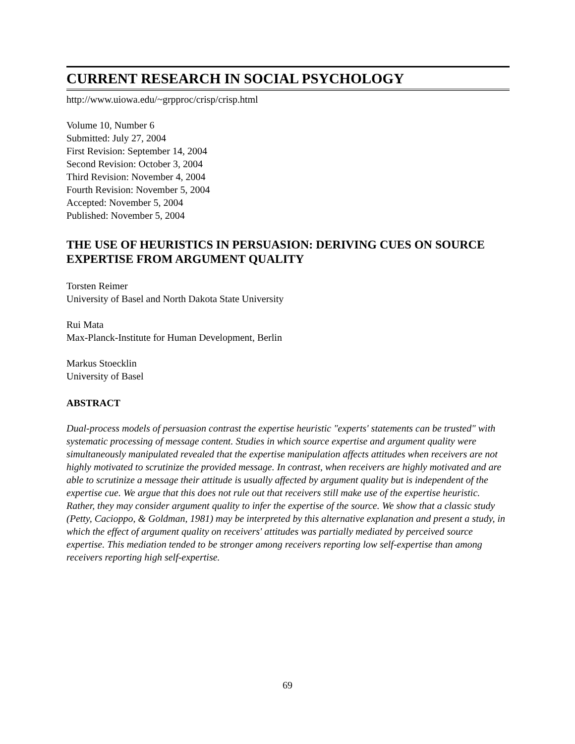CURRENT RESEARCH IN SOCIAL PSYCHOLOGY
http://www.uiowa.edu/~grpproc/crisp/crisp.html
Volume 10, Number 6
Submitted: July 27, 2004
First Revision: September 14, 2004
Second Revision: October 3, 2004
Third Revision: November 4, 2004
Fourth Revision: November 5, 2004
Accepted: November 5, 2004
Published: November 5, 2004
THE USE OF HEURISTICS IN PERSUASION: DERIVING CUES ON SOURCE EXPERTISE FROM ARGUMENT QUALITY
Torsten Reimer
University of Basel and North Dakota State University
Rui Mata
Max-Planck-Institute for Human Development, Berlin
Markus Stoecklin
University of Basel
ABSTRACT
Dual-process models of persuasion contrast the expertise heuristic "experts' statements can be trusted" with systematic processing of message content. Studies in which source expertise and argument quality were simultaneously manipulated revealed that the expertise manipulation affects attitudes when receivers are not highly motivated to scrutinize the provided message. In contrast, when receivers are highly motivated and are able to scrutinize a message their attitude is usually affected by argument quality but is independent of the expertise cue. We argue that this does not rule out that receivers still make use of the expertise heuristic. Rather, they may consider argument quality to infer the expertise of the source. We show that a classic study (Petty, Cacioppo, & Goldman, 1981) may be interpreted by this alternative explanation and present a study, in which the effect of argument quality on receivers' attitudes was partially mediated by perceived source expertise. This mediation tended to be stronger among receivers reporting low self-expertise than among receivers reporting high self-expertise.
69